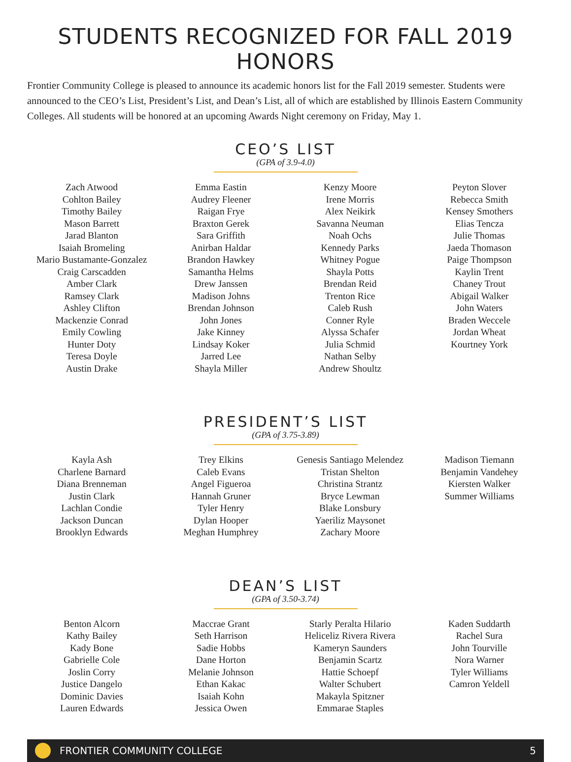STUDENTS RECOGNIZED FOR FALL 2019 HONORS
Frontier Community College is pleased to announce its academic honors list for the Fall 2019 semester. Students were announced to the CEO’s List, President’s List, and Dean’s List, all of which are established by Illinois Eastern Community Colleges. All students will be honored at an upcoming Awards Night ceremony on Friday, May 1.
CEO’S LIST
(GPA of 3.9-4.0)
Zach Atwood
Cohlton Bailey
Timothy Bailey
Mason Barrett
Jarad Blanton
Isaiah Bromeling
Mario Bustamante-Gonzalez
Craig Carscadden
Amber Clark
Ramsey Clark
Ashley Clifton
Mackenzie Conrad
Emily Cowling
Hunter Doty
Teresa Doyle
Austin Drake
Emma Eastin
Audrey Fleener
Raigan Frye
Braxton Gerek
Sara Griffith
Anirban Haldar
Brandon Hawkey
Samantha Helms
Drew Janssen
Madison Johns
Brendan Johnson
John Jones
Jake Kinney
Lindsay Koker
Jarred Lee
Shayla Miller
Kenzy Moore
Irene Morris
Alex Neikirk
Savanna Neuman
Noah Ochs
Kennedy Parks
Whitney Pogue
Shayla Potts
Brendan Reid
Trenton Rice
Caleb Rush
Conner Ryle
Alyssa Schafer
Julia Schmid
Nathan Selby
Andrew Shoultz
Peyton Slover
Rebecca Smith
Kensey Smothers
Elias Tencza
Julie Thomas
Jaeda Thomason
Paige Thompson
Kaylin Trent
Chaney Trout
Abigail Walker
John Waters
Braden Weccele
Jordan Wheat
Kourtney York
PRESIDENT’S LIST
(GPA of 3.75-3.89)
Kayla Ash
Charlene Barnard
Diana Brenneman
Justin Clark
Lachlan Condie
Jackson Duncan
Brooklyn Edwards
Trey Elkins
Caleb Evans
Angel Figueroa
Hannah Gruner
Tyler Henry
Dylan Hooper
Meghan Humphrey
Genesis Santiago Melendez
Tristan Shelton
Christina Strantz
Bryce Lewman
Blake Lonsbury
Yaeriliz Maysonet
Zachary Moore
Madison Tiemann
Benjamin Vandehey
Kiersten Walker
Summer Williams
DEAN’S LIST
(GPA of 3.50-3.74)
Benton Alcorn
Kathy Bailey
Kady Bone
Gabrielle Cole
Joslin Corry
Justice Dangelo
Dominic Davies
Lauren Edwards
Maccrae Grant
Seth Harrison
Sadie Hobbs
Dane Horton
Melanie Johnson
Ethan Kakac
Isaiah Kohn
Jessica Owen
Starly Peralta Hilario
Heliceliz Rivera Rivera
Kameryn Saunders
Benjamin Scartz
Hattie Schoepf
Walter Schubert
Makayla Spitzner
Emmarae Staples
Kaden Suddarth
Rachel Sura
John Tourville
Nora Warner
Tyler Williams
Camron Yeldell
FRONTIER COMMUNITY COLLEGE 5